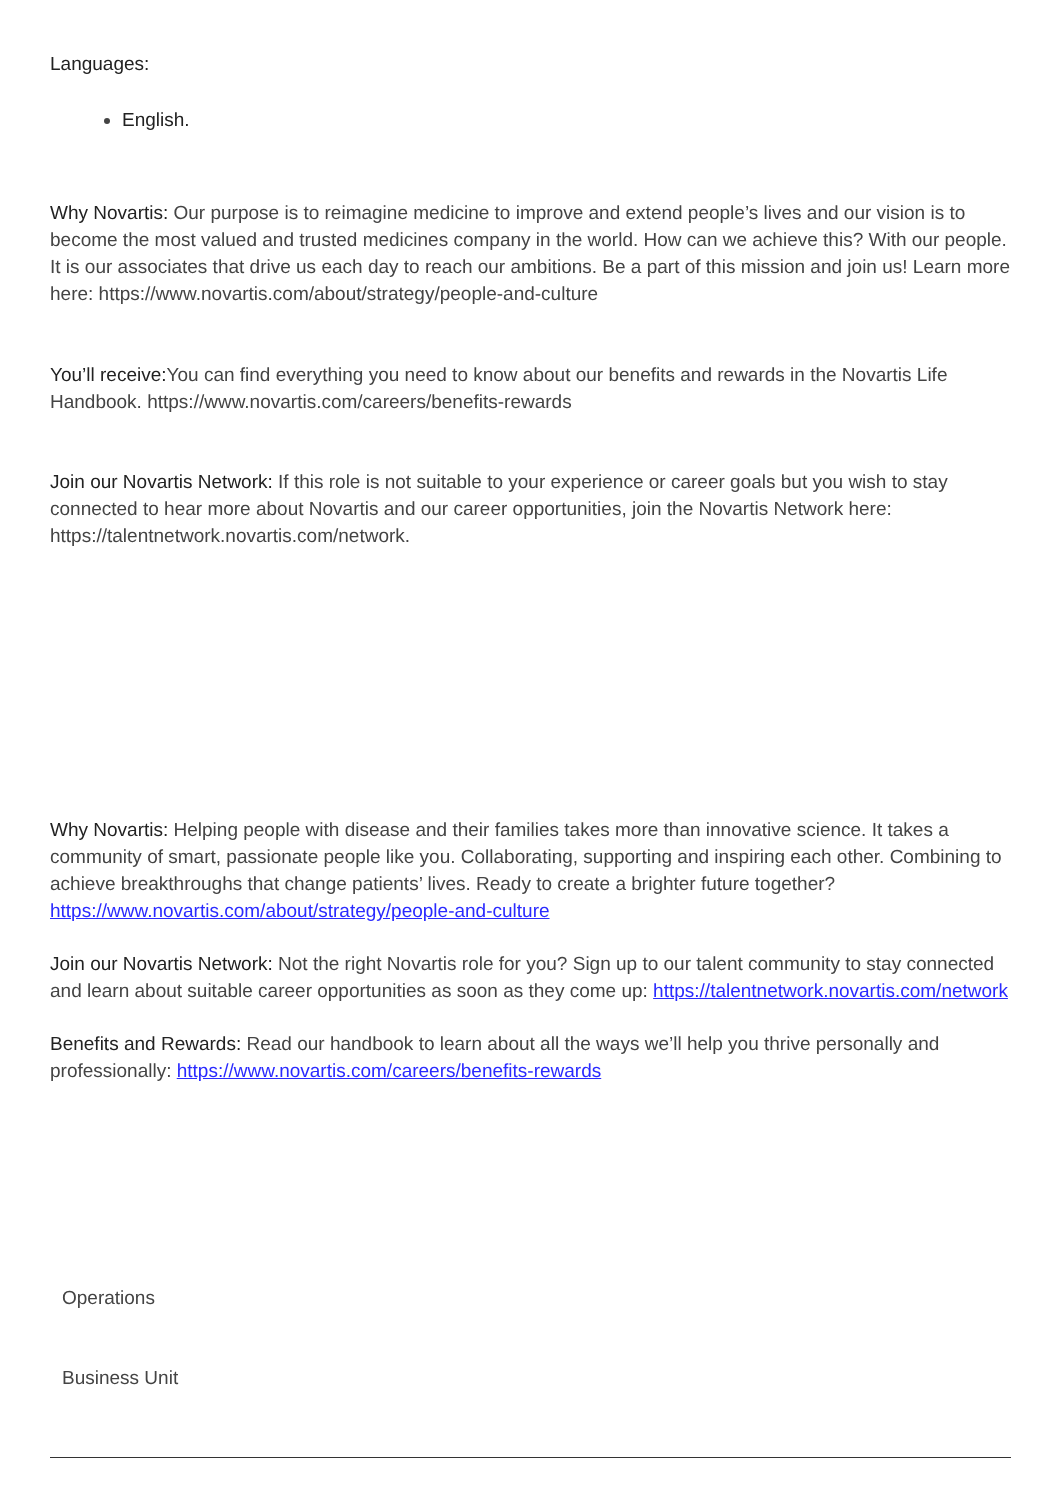Languages:
English.
Why Novartis: Our purpose is to reimagine medicine to improve and extend people’s lives and our vision is to become the most valued and trusted medicines company in the world. How can we achieve this? With our people. It is our associates that drive us each day to reach our ambitions. Be a part of this mission and join us! Learn more here: https://www.novartis.com/about/strategy/people-and-culture
You’ll receive: You can find everything you need to know about our benefits and rewards in the Novartis Life Handbook. https://www.novartis.com/careers/benefits-rewards
Join our Novartis Network: If this role is not suitable to your experience or career goals but you wish to stay connected to hear more about Novartis and our career opportunities, join the Novartis Network here: https://talentnetwork.novartis.com/network.
Why Novartis: Helping people with disease and their families takes more than innovative science. It takes a community of smart, passionate people like you. Collaborating, supporting and inspiring each other. Combining to achieve breakthroughs that change patients’ lives. Ready to create a brighter future together? https://www.novartis.com/about/strategy/people-and-culture
Join our Novartis Network: Not the right Novartis role for you? Sign up to our talent community to stay connected and learn about suitable career opportunities as soon as they come up: https://talentnetwork.novartis.com/network
Benefits and Rewards: Read our handbook to learn about all the ways we’ll help you thrive personally and professionally: https://www.novartis.com/careers/benefits-rewards
Operations
Business Unit